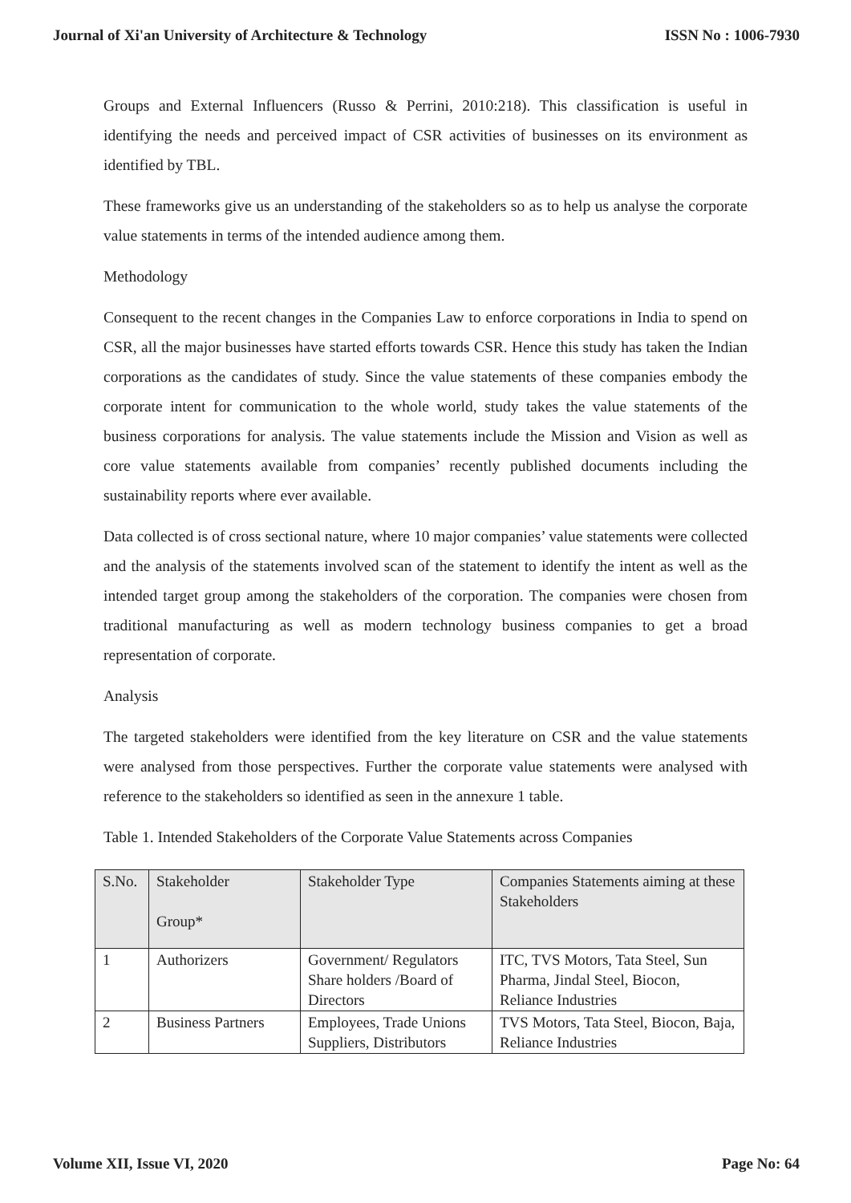Journal of Xi'an University of Architecture & Technology ISSN No : 1006-7930
Groups and External Influencers (Russo & Perrini, 2010:218). This classification is useful in identifying the needs and perceived impact of CSR activities of businesses on its environment as identified by TBL.
These frameworks give us an understanding of the stakeholders so as to help us analyse the corporate value statements in terms of the intended audience among them.
Methodology
Consequent to the recent changes in the Companies Law to enforce corporations in India to spend on CSR, all the major businesses have started efforts towards CSR. Hence this study has taken the Indian corporations as the candidates of study. Since the value statements of these companies embody the corporate intent for communication to the whole world, study takes the value statements of the business corporations for analysis. The value statements include the Mission and Vision as well as core value statements available from companies’ recently published documents including the sustainability reports where ever available.
Data collected is of cross sectional nature, where 10 major companies’ value statements were collected and the analysis of the statements involved scan of the statement to identify the intent as well as the intended target group among the stakeholders of the corporation. The companies were chosen from traditional manufacturing as well as modern technology business companies to get a broad representation of corporate.
Analysis
The targeted stakeholders were identified from the key literature on CSR and the value statements were analysed from those perspectives. Further the corporate value statements were analysed with reference to the stakeholders so identified as seen in the annexure 1 table.
Table 1. Intended Stakeholders of the Corporate Value Statements across Companies
| S.No. | Stakeholder Group* | Stakeholder Type | Companies Statements aiming at these Stakeholders |
| 1 | Authorizers | Government/ Regulators Share holders /Board of Directors | ITC, TVS Motors, Tata Steel, Sun Pharma, Jindal Steel, Biocon, Reliance Industries |
| 2 | Business Partners | Employees, Trade Unions Suppliers, Distributors | TVS Motors, Tata Steel, Biocon, Baja, Reliance Industries |
Volume XII, Issue VI, 2020 Page No: 64